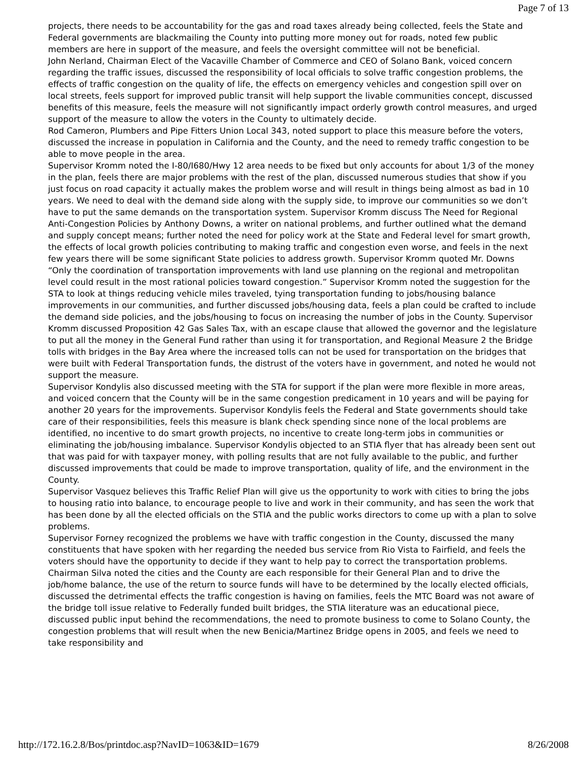Page 7 of 13
projects, there needs to be accountability for the gas and road taxes already being collected, feels the State and Federal governments are blackmailing the County into putting more money out for roads, noted few public members are here in support of the measure, and feels the oversight committee will not be beneficial.
John Nerland, Chairman Elect of the Vacaville Chamber of Commerce and CEO of Solano Bank, voiced concern regarding the traffic issues, discussed the responsibility of local officials to solve traffic congestion problems, the effects of traffic congestion on the quality of life, the effects on emergency vehicles and congestion spill over on local streets, feels support for improved public transit will help support the livable communities concept, discussed benefits of this measure, feels the measure will not significantly impact orderly growth control measures, and urged support of the measure to allow the voters in the County to ultimately decide.
Rod Cameron, Plumbers and Pipe Fitters Union Local 343, noted support to place this measure before the voters, discussed the increase in population in California and the County, and the need to remedy traffic congestion to be able to move people in the area.
Supervisor Kromm noted the I-80/I680/Hwy 12 area needs to be fixed but only accounts for about 1/3 of the money in the plan, feels there are major problems with the rest of the plan, discussed numerous studies that show if you just focus on road capacity it actually makes the problem worse and will result in things being almost as bad in 10 years. We need to deal with the demand side along with the supply side, to improve our communities so we don’t have to put the same demands on the transportation system. Supervisor Kromm discuss The Need for Regional Anti-Congestion Policies by Anthony Downs, a writer on national problems, and further outlined what the demand and supply concept means; further noted the need for policy work at the State and Federal level for smart growth, the effects of local growth policies contributing to making traffic and congestion even worse, and feels in the next few years there will be some significant State policies to address growth. Supervisor Kromm quoted Mr. Downs “Only the coordination of transportation improvements with land use planning on the regional and metropolitan level could result in the most rational policies toward congestion.” Supervisor Kromm noted the suggestion for the STA to look at things reducing vehicle miles traveled, tying transportation funding to jobs/housing balance improvements in our communities, and further discussed jobs/housing data, feels a plan could be crafted to include the demand side policies, and the jobs/housing to focus on increasing the number of jobs in the County. Supervisor Kromm discussed Proposition 42 Gas Sales Tax, with an escape clause that allowed the governor and the legislature to put all the money in the General Fund rather than using it for transportation, and Regional Measure 2 the Bridge tolls with bridges in the Bay Area where the increased tolls can not be used for transportation on the bridges that were built with Federal Transportation funds, the distrust of the voters have in government, and noted he would not support the measure.
Supervisor Kondylis also discussed meeting with the STA for support if the plan were more flexible in more areas, and voiced concern that the County will be in the same congestion predicament in 10 years and will be paying for another 20 years for the improvements. Supervisor Kondylis feels the Federal and State governments should take care of their responsibilities, feels this measure is blank check spending since none of the local problems are identified, no incentive to do smart growth projects, no incentive to create long-term jobs in communities or eliminating the job/housing imbalance. Supervisor Kondylis objected to an STIA flyer that has already been sent out that was paid for with taxpayer money, with polling results that are not fully available to the public, and further discussed improvements that could be made to improve transportation, quality of life, and the environment in the County.
Supervisor Vasquez believes this Traffic Relief Plan will give us the opportunity to work with cities to bring the jobs to housing ratio into balance, to encourage people to live and work in their community, and has seen the work that has been done by all the elected officials on the STIA and the public works directors to come up with a plan to solve problems.
Supervisor Forney recognized the problems we have with traffic congestion in the County, discussed the many constituents that have spoken with her regarding the needed bus service from Rio Vista to Fairfield, and feels the voters should have the opportunity to decide if they want to help pay to correct the transportation problems.
Chairman Silva noted the cities and the County are each responsible for their General Plan and to drive the job/home balance, the use of the return to source funds will have to be determined by the locally elected officials, discussed the detrimental effects the traffic congestion is having on families, feels the MTC Board was not aware of the bridge toll issue relative to Federally funded built bridges, the STIA literature was an educational piece, discussed public input behind the recommendations, the need to promote business to come to Solano County, the congestion problems that will result when the new Benicia/Martinez Bridge opens in 2005, and feels we need to take responsibility and
http://172.16.2.8/Bos/printdoc.asp?NavID=1063&ID=1679 8/26/2008